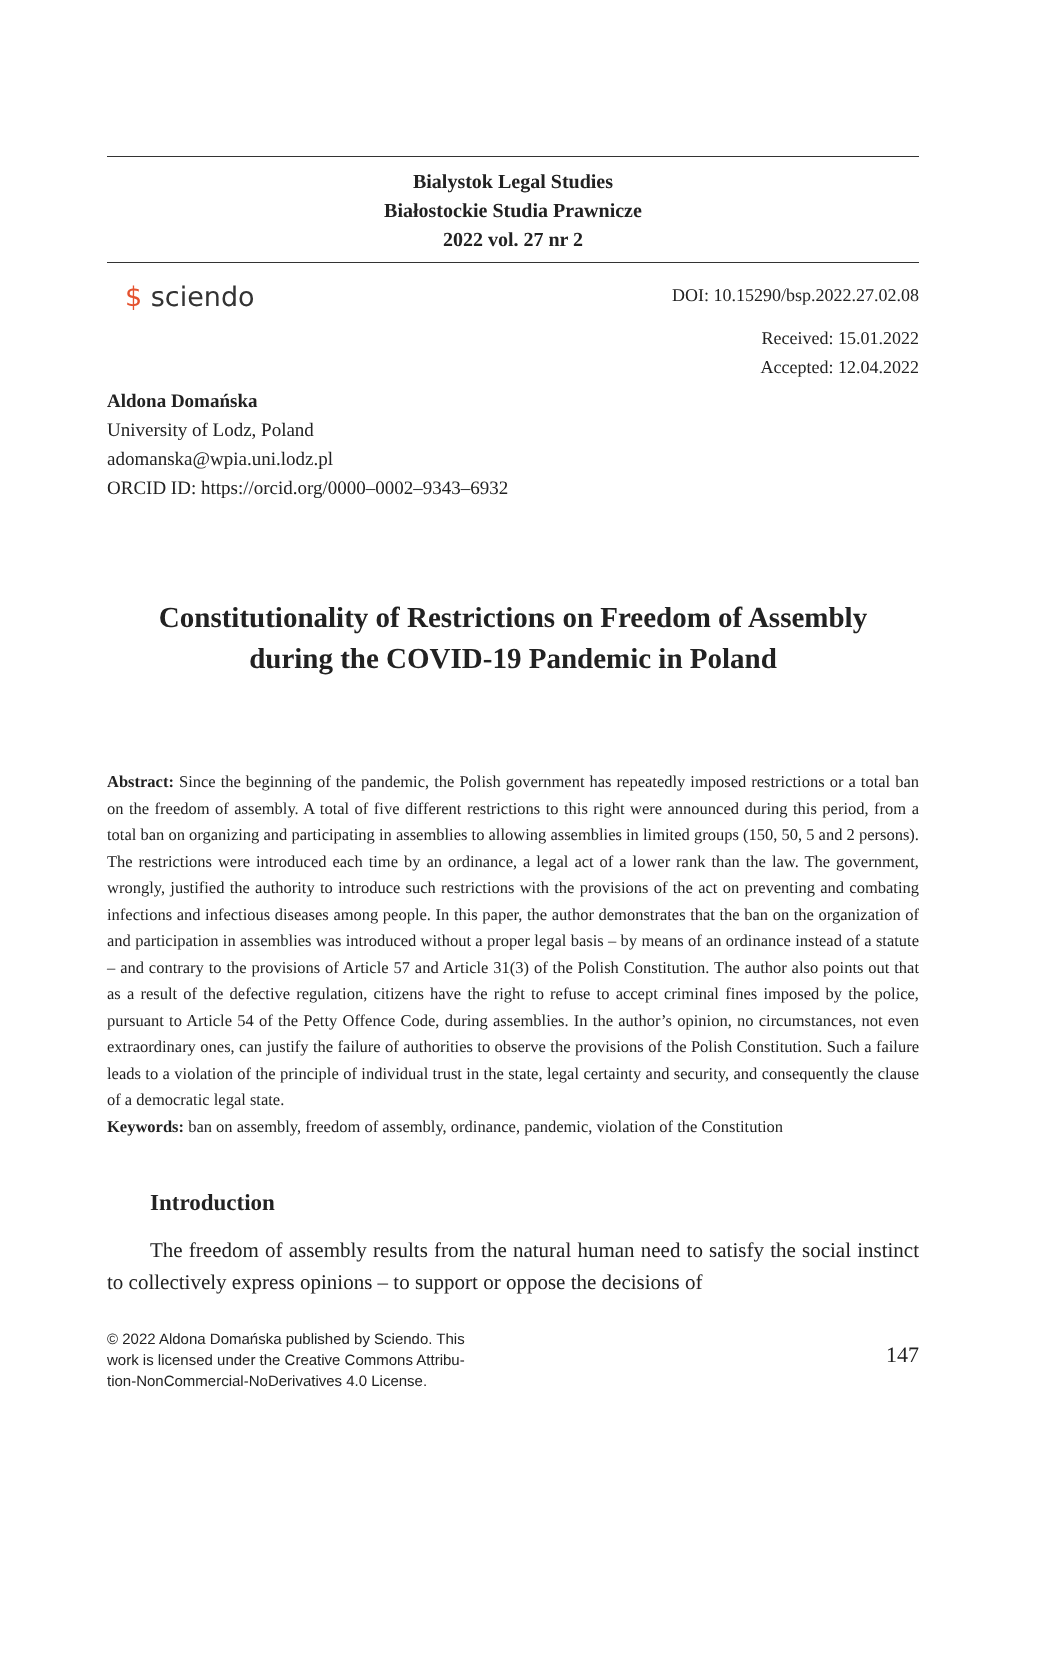Bialystok Legal Studies
Białostockie Studia Prawnicze
2022 vol. 27 nr 2
$ sciendo
DOI: 10.15290/bsp.2022.27.02.08
Received: 15.01.2022
Accepted: 12.04.2022
Aldona Domańska
University of Lodz, Poland
adomanska@wpia.uni.lodz.pl
ORCID ID: https://orcid.org/0000–0002–9343–6932
Constitutionality of Restrictions on Freedom of Assembly
during the COVID-19 Pandemic in Poland
Abstract: Since the beginning of the pandemic, the Polish government has repeatedly imposed restrictions or a total ban on the freedom of assembly. A total of five different restrictions to this right were announced during this period, from a total ban on organizing and participating in assemblies to allowing assemblies in limited groups (150, 50, 5 and 2 persons). The restrictions were introduced each time by an ordinance, a legal act of a lower rank than the law. The government, wrongly, justified the authority to introduce such restrictions with the provisions of the act on preventing and combating infections and infectious diseases among people. In this paper, the author demonstrates that the ban on the organization of and participation in assemblies was introduced without a proper legal basis – by means of an ordinance instead of a statute – and contrary to the provisions of Article 57 and Article 31(3) of the Polish Constitution. The author also points out that as a result of the defective regulation, citizens have the right to refuse to accept criminal fines imposed by the police, pursuant to Article 54 of the Petty Offence Code, during assemblies. In the author’s opinion, no circumstances, not even extraordinary ones, can justify the failure of authorities to observe the provisions of the Polish Constitution. Such a failure leads to a violation of the principle of individual trust in the state, legal certainty and security, and consequently the clause of a democratic legal state.
Keywords: ban on assembly, freedom of assembly, ordinance, pandemic, violation of the Constitution
Introduction
The freedom of assembly results from the natural human need to satisfy the social instinct to collectively express opinions – to support or oppose the decisions of
© 2022 Aldona Domańska published by Sciendo. This
work is licensed under the Creative Commons Attribu-
tion-NonCommercial-NoDerivatives 4.0 License.
147